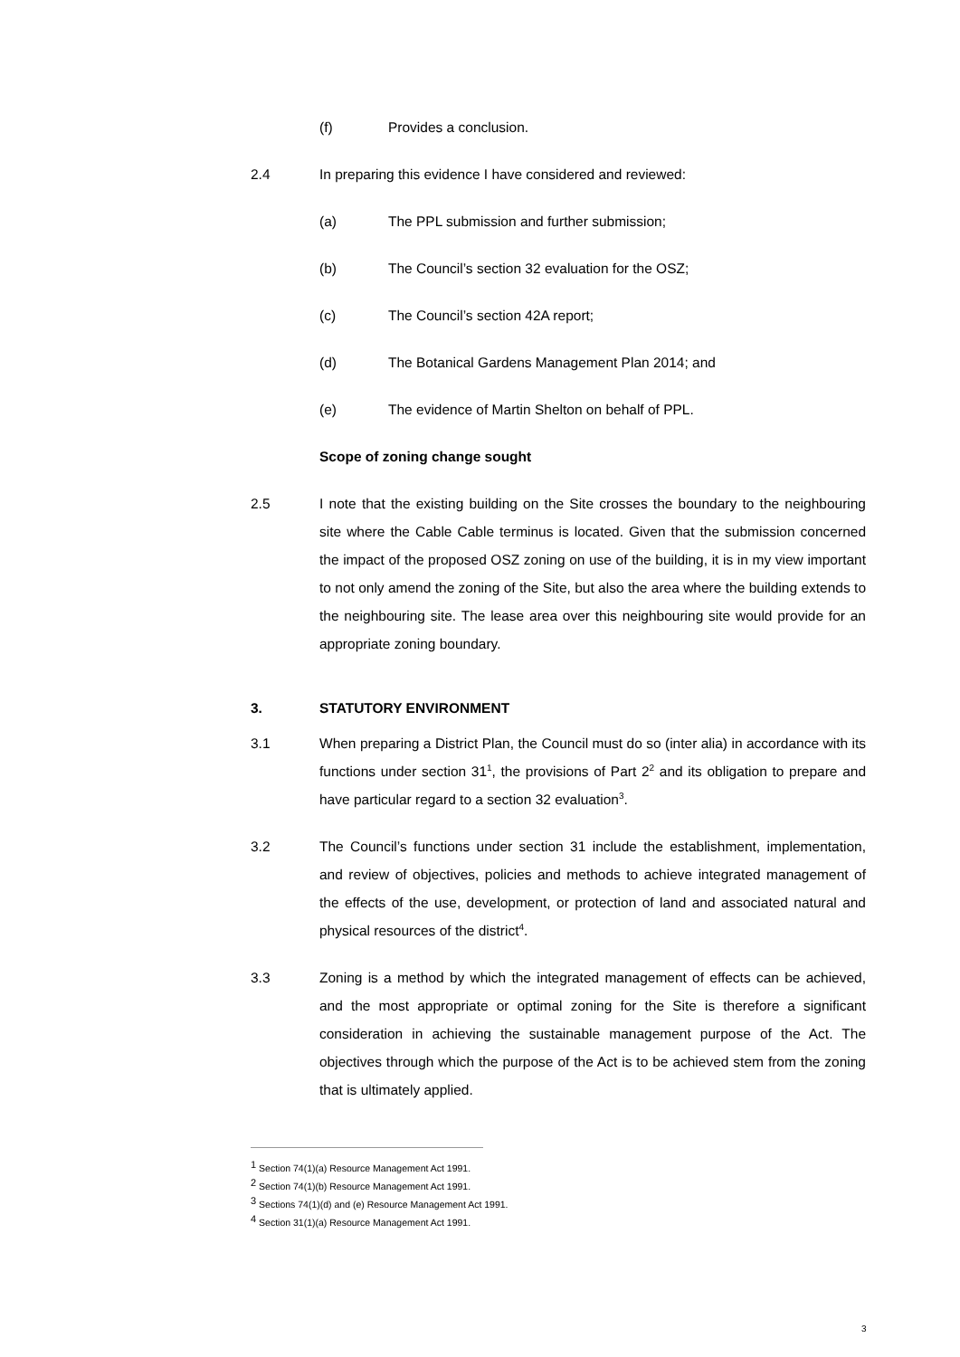(f) Provides a conclusion.
2.4 In preparing this evidence I have considered and reviewed:
(a) The PPL submission and further submission;
(b) The Council’s section 32 evaluation for the OSZ;
(c) The Council’s section 42A report;
(d) The Botanical Gardens Management Plan 2014; and
(e) The evidence of Martin Shelton on behalf of PPL.
Scope of zoning change sought
2.5 I note that the existing building on the Site crosses the boundary to the neighbouring site where the Cable Cable terminus is located. Given that the submission concerned the impact of the proposed OSZ zoning on use of the building, it is in my view important to not only amend the zoning of the Site, but also the area where the building extends to the neighbouring site. The lease area over this neighbouring site would provide for an appropriate zoning boundary.
3. STATUTORY ENVIRONMENT
3.1 When preparing a District Plan, the Council must do so (inter alia) in accordance with its functions under section 31<sup>1</sup>, the provisions of Part 2<sup>2</sup> and its obligation to prepare and have particular regard to a section 32 evaluation<sup>3</sup>.
3.2 The Council’s functions under section 31 include the establishment, implementation, and review of objectives, policies and methods to achieve integrated management of the effects of the use, development, or protection of land and associated natural and physical resources of the district<sup>4</sup>.
3.3 Zoning is a method by which the integrated management of effects can be achieved, and the most appropriate or optimal zoning for the Site is therefore a significant consideration in achieving the sustainable management purpose of the Act. The objectives through which the purpose of the Act is to be achieved stem from the zoning that is ultimately applied.
<sup>1</sup> Section 74(1)(a) Resource Management Act 1991.
<sup>2</sup> Section 74(1)(b) Resource Management Act 1991.
<sup>3</sup> Sections 74(1)(d) and (e) Resource Management Act 1991.
<sup>4</sup> Section 31(1)(a) Resource Management Act 1991.
3